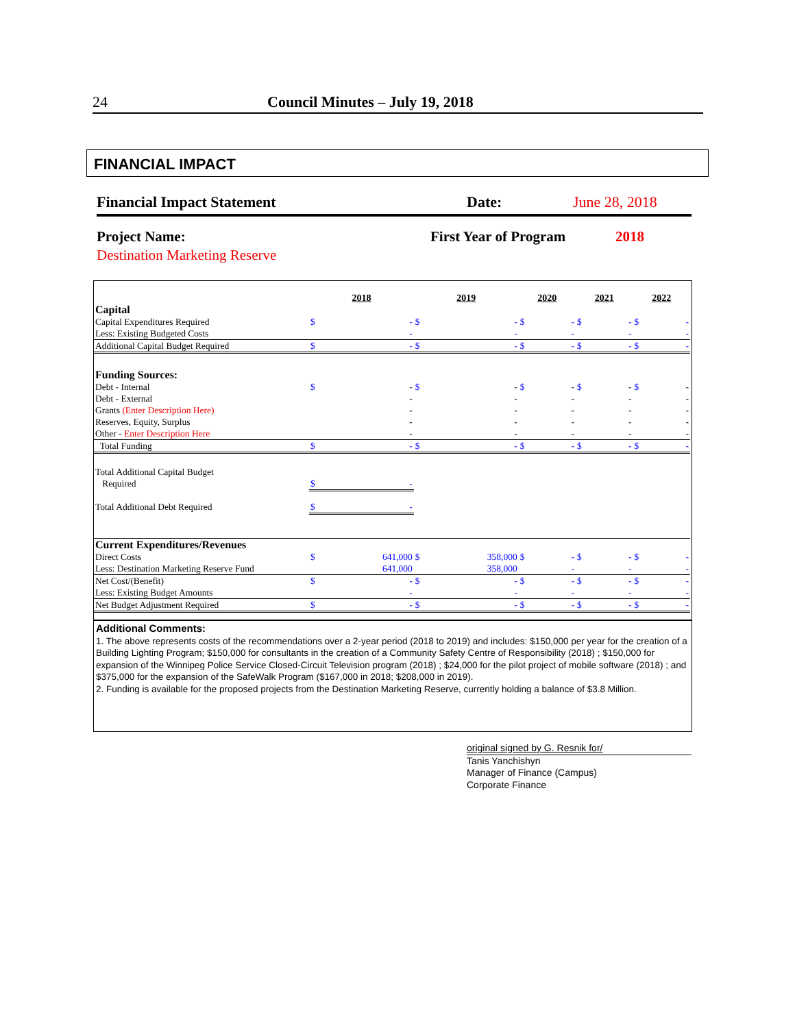24 Council Minutes – July 19, 2018
FINANCIAL IMPACT
Financial Impact Statement Date: June 28, 2018
Project Name: First Year of Program 2018
Destination Marketing Reserve
| | 2018 | | 2019 | | 2020 | | 2021 | | 2022 | |
| Capital | | | | | | | | | | |
| Capital Expenditures Required | $ | - | $ | - | $ | - | $ | - | $ | - |
| Less: Existing Budgeted Costs | | - | | - | | - | | - | | - |
| Additional Capital Budget Required | $ | - | $ | - | $ | - | $ | - | $ | - |
| Funding Sources: | | | | | | | | | | |
| Debt - Internal | $ | - | $ | - | $ | - | $ | - | $ | - |
| Debt - External | | - | | - | | - | | - | | - |
| Grants (Enter Description Here) | | - | | - | | - | | - | | - |
| Reserves, Equity, Surplus | | - | | - | | - | | - | | - |
| Other - Enter Description Here | | - | | - | | - | | - | | - |
| Total Funding | $ | - | $ | - | $ | - | $ | - | $ | - |
| Total Additional Capital Budget | | | | | | | | | | |
| Required | $ | - | | | | | | | | |
| Total Additional Debt Required | $ | - | | | | | | | | |
| Current Expenditures/Revenues | | | | | | | | | | |
| Direct Costs | $ | 641,000 | $ | 358,000 | $ | - | $ | - | $ | - |
| Less: Destination Marketing Reserve Fund | | 641,000 | | 358,000 | | - | | - | | - |
| Net Cost/(Benefit) | $ | - | $ | - | $ | - | $ | - | $ | - |
| Less: Existing Budget Amounts | | - | | - | | - | | - | | - |
| Net Budget Adjustment Required | $ | - | $ | - | $ | - | $ | - | $ | - |
Additional Comments:
1. The above represents costs of the recommendations over a 2-year period (2018 to 2019) and includes: $150,000 per year for the creation of a Building Lighting Program; $150,000 for consultants in the creation of a Community Safety Centre of Responsibility (2018) ; $150,000 for expansion of the Winnipeg Police Service Closed-Circuit Television program (2018) ; $24,000 for the pilot project of mobile software (2018) ; and $375,000 for the expansion of the SafeWalk Program ($167,000 in 2018; $208,000 in 2019).
2. Funding is available for the proposed projects from the Destination Marketing Reserve, currently holding a balance of $3.8 Million.
original signed by G. Resnik for/
Tanis Yanchishyn
Manager of Finance (Campus)
Corporate Finance